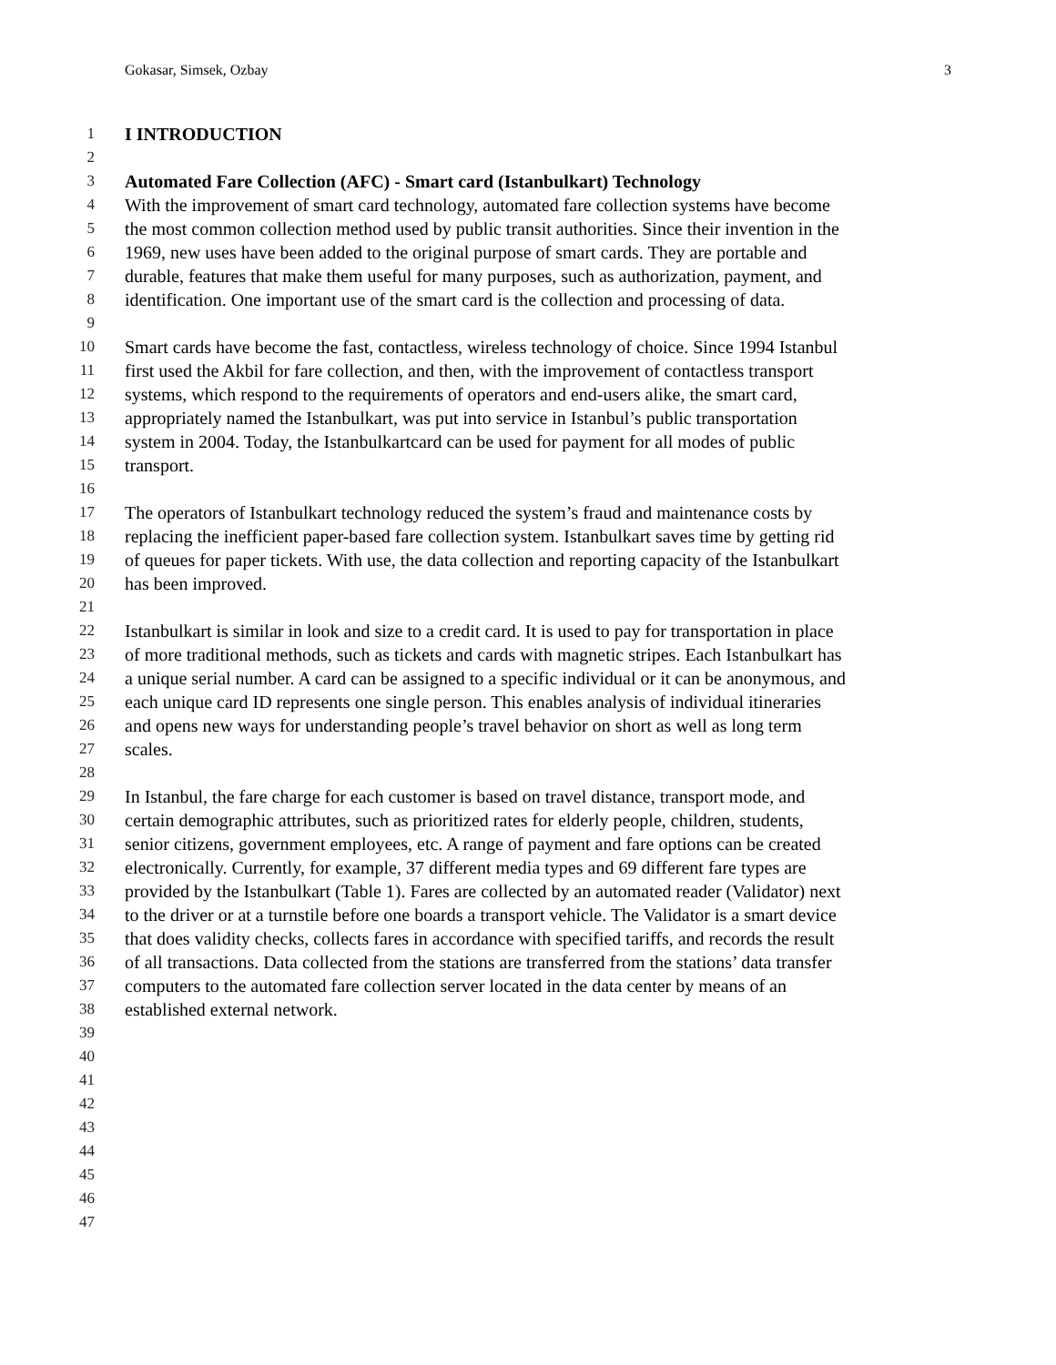Gokasar, Simsek, Ozbay 3
1 I INTRODUCTION
2
3 Automated Fare Collection (AFC) - Smart card (Istanbulkart) Technology
4 With the improvement of smart card technology, automated fare collection systems have become
5 the most common collection method used by public transit authorities. Since their invention in the
6 1969, new uses have been added to the original purpose of smart cards. They are portable and
7 durable, features that make them useful for many purposes, such as authorization, payment, and
8 identification. One important use of the smart card is the collection and processing of data.
9
10 Smart cards have become the fast, contactless, wireless technology of choice. Since 1994 Istanbul
11 first used the Akbil for fare collection, and then, with the improvement of contactless transport
12 systems, which respond to the requirements of operators and end-users alike, the smart card,
13 appropriately named the Istanbulkart, was put into service in Istanbul’s public transportation
14 system in 2004. Today, the Istanbulkartcard can be used for payment for all modes of public
15 transport.
16
17 The operators of Istanbulkart technology reduced the system’s fraud and maintenance costs by
18 replacing the inefficient paper-based fare collection system. Istanbulkart saves time by getting rid
19 of queues for paper tickets. With use, the data collection and reporting capacity of the Istanbulkart
20 has been improved.
21
22 Istanbulkart is similar in look and size to a credit card. It is used to pay for transportation in place
23 of more traditional methods, such as tickets and cards with magnetic stripes. Each Istanbulkart has
24 a unique serial number. A card can be assigned to a specific individual or it can be anonymous, and
25 each unique card ID represents one single person. This enables analysis of individual itineraries
26 and opens new ways for understanding people’s travel behavior on short as well as long term
27 scales.
28
29 In Istanbul, the fare charge for each customer is based on travel distance, transport mode, and
30 certain demographic attributes, such as prioritized rates for elderly people, children, students,
31 senior citizens, government employees, etc. A range of payment and fare options can be created
32 electronically. Currently, for example, 37 different media types and 69 different fare types are
33 provided by the Istanbulkart (Table 1). Fares are collected by an automated reader (Validator) next
34 to the driver or at a turnstile before one boards a transport vehicle. The Validator is a smart device
35 that does validity checks, collects fares in accordance with specified tariffs, and records the result
36 of all transactions. Data collected from the stations are transferred from the stations’ data transfer
37 computers to the automated fare collection server located in the data center by means of an
38 established external network.
39
40
41
42
43
44
45
46
47